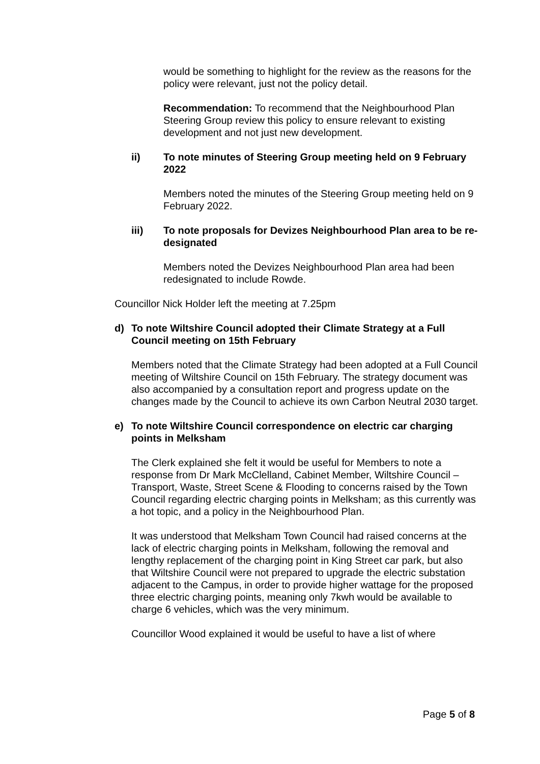would be something to highlight for the review as the reasons for the policy were relevant, just not the policy detail.
Recommendation: To recommend that the Neighbourhood Plan Steering Group review this policy to ensure relevant to existing development and not just new development.
ii) To note minutes of Steering Group meeting held on 9 February 2022
Members noted the minutes of the Steering Group meeting held on 9 February 2022.
iii) To note proposals for Devizes Neighbourhood Plan area to be re-designated
Members noted the Devizes Neighbourhood Plan area had been redesignated to include Rowde.
Councillor Nick Holder left the meeting at 7.25pm
d) To note Wiltshire Council adopted their Climate Strategy at a Full Council meeting on 15th February
Members noted that the Climate Strategy had been adopted at a Full Council meeting of Wiltshire Council on 15th February. The strategy document was also accompanied by a consultation report and progress update on the changes made by the Council to achieve its own Carbon Neutral 2030 target.
e) To note Wiltshire Council correspondence on electric car charging points in Melksham
The Clerk explained she felt it would be useful for Members to note a response from Dr Mark McClelland, Cabinet Member, Wiltshire Council – Transport, Waste, Street Scene & Flooding to concerns raised by the Town Council regarding electric charging points in Melksham; as this currently was a hot topic, and a policy in the Neighbourhood Plan.
It was understood that Melksham Town Council had raised concerns at the lack of electric charging points in Melksham, following the removal and lengthy replacement of the charging point in King Street car park, but also that Wiltshire Council were not prepared to upgrade the electric substation adjacent to the Campus, in order to provide higher wattage for the proposed three electric charging points, meaning only 7kwh would be available to charge 6 vehicles, which was the very minimum.
Councillor Wood explained it would be useful to have a list of where
Page 5 of 8